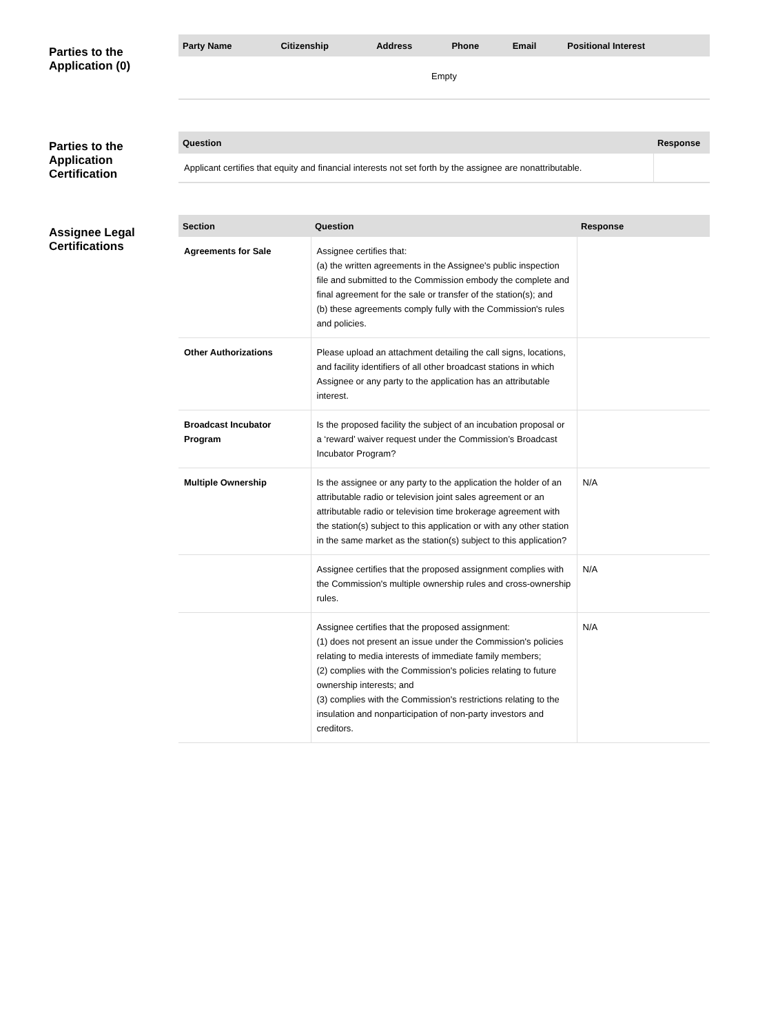Parties to the Application (0)
| Party Name | Citizenship | Address | Phone | Email | Positional Interest |
| --- | --- | --- | --- | --- | --- |
| Empty | | | | | |
Parties to the Application Certification
| Question | Response |
| --- | --- |
| Applicant certifies that equity and financial interests not set forth by the assignee are nonattributable. | |
Assignee Legal Certifications
| Section | Question | Response |
| --- | --- | --- |
| Agreements for Sale | Assignee certifies that: (a) the written agreements in the Assignee's public inspection file and submitted to the Commission embody the complete and final agreement for the sale or transfer of the station(s); and (b) these agreements comply fully with the Commission's rules and policies. | |
| Other Authorizations | Please upload an attachment detailing the call signs, locations, and facility identifiers of all other broadcast stations in which Assignee or any party to the application has an attributable interest. | |
| Broadcast Incubator Program | Is the proposed facility the subject of an incubation proposal or a ‘reward’ waiver request under the Commission’s Broadcast Incubator Program? | |
| Multiple Ownership | Is the assignee or any party to the application the holder of an attributable radio or television joint sales agreement or an attributable radio or television time brokerage agreement with the station(s) subject to this application or with any other station in the same market as the station(s) subject to this application? | N/A |
| | Assignee certifies that the proposed assignment complies with the Commission's multiple ownership rules and cross-ownership rules. | N/A |
| | Assignee certifies that the proposed assignment: (1) does not present an issue under the Commission's policies relating to media interests of immediate family members; (2) complies with the Commission's policies relating to future ownership interests; and (3) complies with the Commission's restrictions relating to the insulation and nonparticipation of non-party investors and creditors. | N/A |